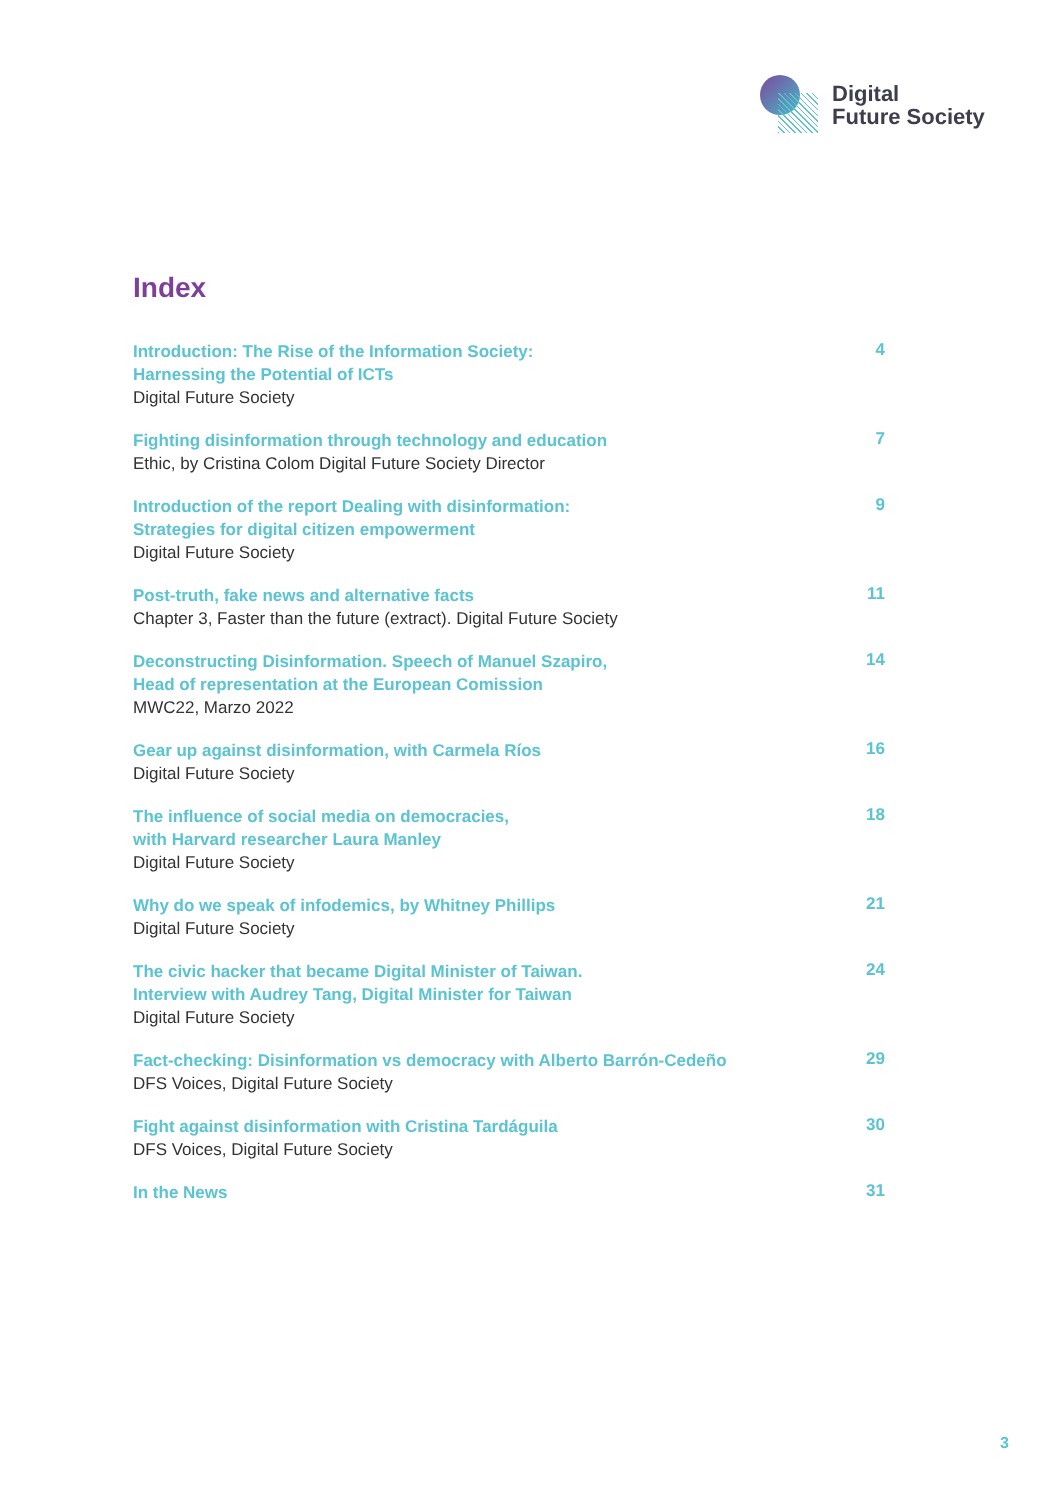Digital
Future Society
Index
Introduction: The Rise of the Information Society:
Harnessing the Potential of ICTs
Digital Future Society
4
Fighting disinformation through technology and education
Ethic, by Cristina Colom Digital Future Society Director
7
Introduction of the report Dealing with disinformation:
Strategies for digital citizen empowerment
Digital Future Society
9
Post-truth, fake news and alternative facts
Chapter 3, Faster than the future (extract). Digital Future Society
11
Deconstructing Disinformation. Speech of Manuel Szapiro,
Head of representation at the European Comission
MWC22, Marzo 2022
14
Gear up against disinformation, with Carmela Ríos
Digital Future Society
16
The influence of social media on democracies,
with Harvard researcher Laura Manley
Digital Future Society
18
Why do we speak of infodemics, by Whitney Phillips
Digital Future Society
21
The civic hacker that became Digital Minister of Taiwan.
Interview with Audrey Tang, Digital Minister for Taiwan
Digital Future Society
24
Fact-checking: Disinformation vs democracy with Alberto Barrón-Cedeño
DFS Voices, Digital Future Society
29
Fight against disinformation with Cristina Tardáguila
DFS Voices, Digital Future Society
30
In the News
31
3